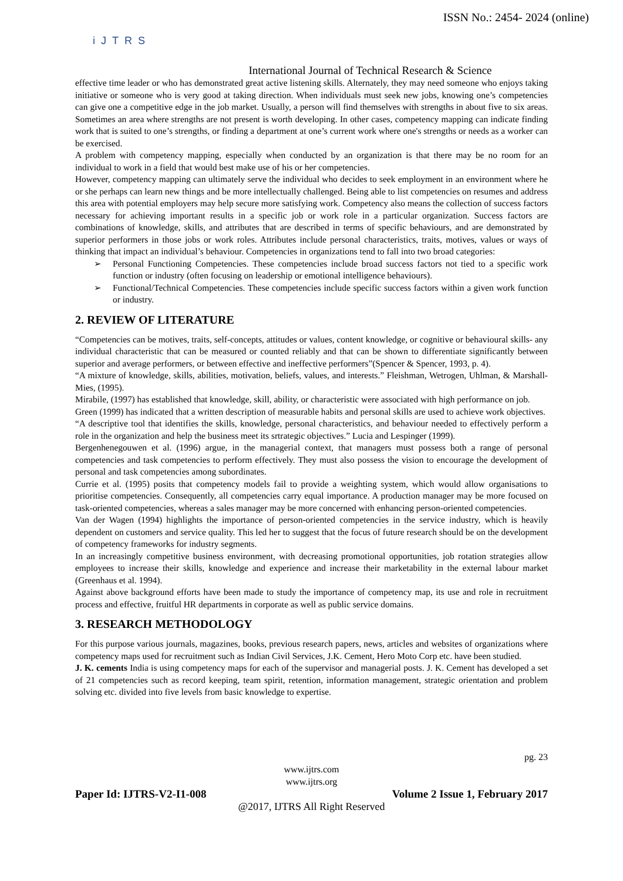ISSN No.: 2454- 2024 (online)
iJTRS
International Journal of Technical Research & Science
effective time leader or who has demonstrated great active listening skills. Alternately, they may need someone who enjoys taking initiative or someone who is very good at taking direction. When individuals must seek new jobs, knowing one’s competencies can give one a competitive edge in the job market. Usually, a person will find themselves with strengths in about five to six areas. Sometimes an area where strengths are not present is worth developing. In other cases, competency mapping can indicate finding work that is suited to one’s strengths, or finding a department at one’s current work where one's strengths or needs as a worker can be exercised.
A problem with competency mapping, especially when conducted by an organization is that there may be no room for an individual to work in a field that would best make use of his or her competencies.
However, competency mapping can ultimately serve the individual who decides to seek employment in an environment where he or she perhaps can learn new things and be more intellectually challenged. Being able to list competencies on resumes and address this area with potential employers may help secure more satisfying work. Competency also means the collection of success factors necessary for achieving important results in a specific job or work role in a particular organization. Success factors are combinations of knowledge, skills, and attributes that are described in terms of specific behaviours, and are demonstrated by superior performers in those jobs or work roles. Attributes include personal characteristics, traits, motives, values or ways of thinking that impact an individual’s behaviour. Competencies in organizations tend to fall into two broad categories:
➢ Personal Functioning Competencies. These competencies include broad success factors not tied to a specific work function or industry (often focusing on leadership or emotional intelligence behaviours).
➢ Functional/Technical Competencies. These competencies include specific success factors within a given work function or industry.
2. REVIEW OF LITERATURE
“Competencies can be motives, traits, self-concepts, attitudes or values, content knowledge, or cognitive or behavioural skills- any individual characteristic that can be measured or counted reliably and that can be shown to differentiate significantly between superior and average performers, or between effective and ineffective performers”(Spencer & Spencer, 1993, p. 4).
“A mixture of knowledge, skills, abilities, motivation, beliefs, values, and interests.” Fleishman, Wetrogen, Uhlman, & Marshall-Mies, (1995).
Mirabile, (1997) has established that knowledge, skill, ability, or characteristic were associated with high performance on job.
Green (1999) has indicated that a written description of measurable habits and personal skills are used to achieve work objectives.
“A descriptive tool that identifies the skills, knowledge, personal characteristics, and behaviour needed to effectively perform a role in the organization and help the business meet its srtrategic objectives.” Lucia and Lespinger (1999).
Bergenhenegouwen et al. (1996) argue, in the managerial context, that managers must possess both a range of personal competencies and task competencies to perform effectively. They must also possess the vision to encourage the development of personal and task competencies among subordinates.
Currie et al. (1995) posits that competency models fail to provide a weighting system, which would allow organisations to prioritise competencies. Consequently, all competencies carry equal importance. A production manager may be more focused on task-oriented competencies, whereas a sales manager may be more concerned with enhancing person-oriented competencies.
Van der Wagen (1994) highlights the importance of person-oriented competencies in the service industry, which is heavily dependent on customers and service quality. This led her to suggest that the focus of future research should be on the development of competency frameworks for industry segments.
In an increasingly competitive business environment, with decreasing promotional opportunities, job rotation strategies allow employees to increase their skills, knowledge and experience and increase their marketability in the external labour market (Greenhaus et al. 1994).
Against above background efforts have been made to study the importance of competency map, its use and role in recruitment process and effective, fruitful HR departments in corporate as well as public service domains.
3. RESEARCH METHODOLOGY
For this purpose various journals, magazines, books, previous research papers, news, articles and websites of organizations where competency maps used for recruitment such as Indian Civil Services, J.K. Cement, Hero Moto Corp etc. have been studied.
J. K. cements India is using competency maps for each of the supervisor and managerial posts. J. K. Cement has developed a set of 21 competencies such as record keeping, team spirit, retention, information management, strategic orientation and problem solving etc. divided into five levels from basic knowledge to expertise.
pg. 23
www.ijtrs.com
www.ijtrs.org
Paper Id: IJTRS-V2-I1-008 Volume 2 Issue 1, February 2017
@2017, IJTRS All Right Reserved